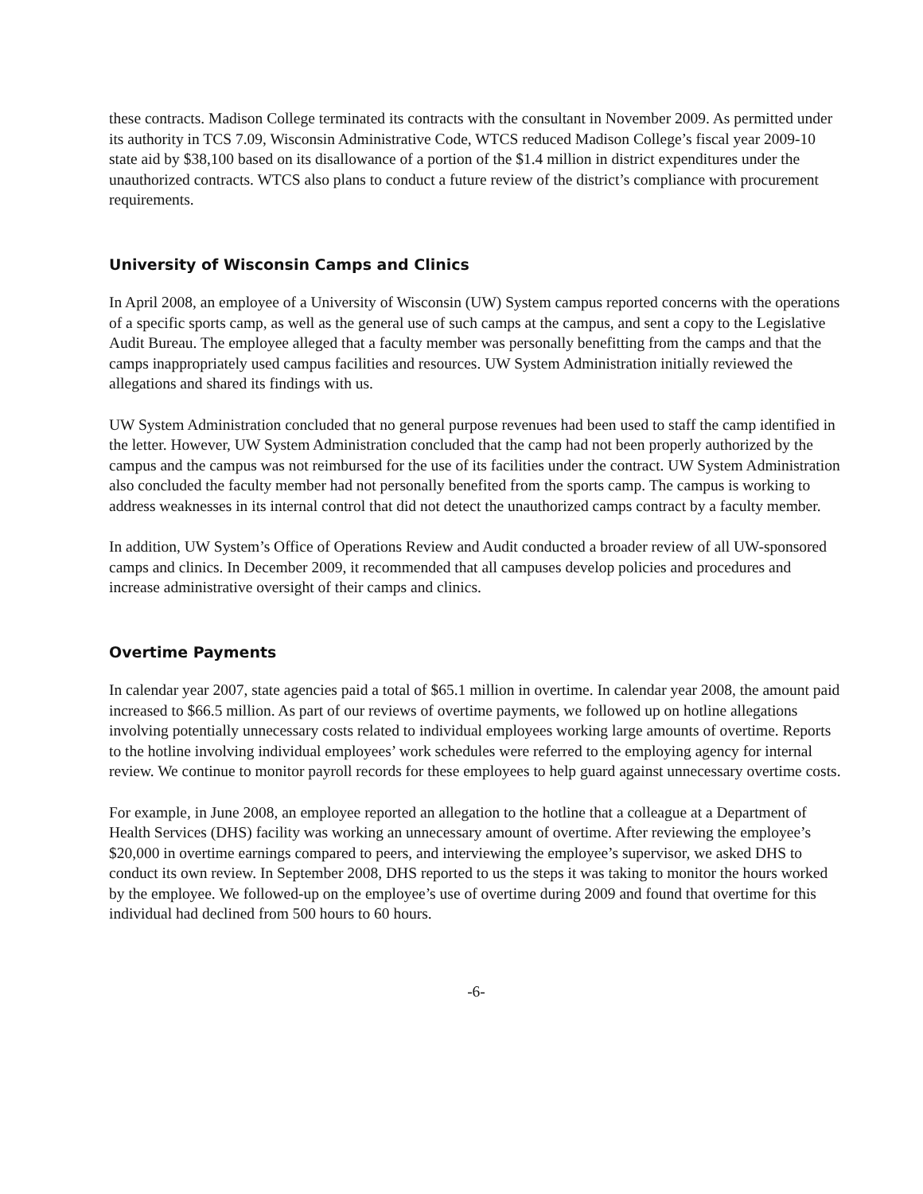these contracts. Madison College terminated its contracts with the consultant in November 2009. As permitted under its authority in TCS 7.09, Wisconsin Administrative Code, WTCS reduced Madison College’s fiscal year 2009-10 state aid by $38,100 based on its disallowance of a portion of the $1.4 million in district expenditures under the unauthorized contracts. WTCS also plans to conduct a future review of the district’s compliance with procurement requirements.
University of Wisconsin Camps and Clinics
In April 2008, an employee of a University of Wisconsin (UW) System campus reported concerns with the operations of a specific sports camp, as well as the general use of such camps at the campus, and sent a copy to the Legislative Audit Bureau. The employee alleged that a faculty member was personally benefitting from the camps and that the camps inappropriately used campus facilities and resources. UW System Administration initially reviewed the allegations and shared its findings with us.
UW System Administration concluded that no general purpose revenues had been used to staff the camp identified in the letter. However, UW System Administration concluded that the camp had not been properly authorized by the campus and the campus was not reimbursed for the use of its facilities under the contract. UW System Administration also concluded the faculty member had not personally benefited from the sports camp. The campus is working to address weaknesses in its internal control that did not detect the unauthorized camps contract by a faculty member.
In addition, UW System’s Office of Operations Review and Audit conducted a broader review of all UW-sponsored camps and clinics. In December 2009, it recommended that all campuses develop policies and procedures and increase administrative oversight of their camps and clinics.
Overtime Payments
In calendar year 2007, state agencies paid a total of $65.1 million in overtime. In calendar year 2008, the amount paid increased to $66.5 million. As part of our reviews of overtime payments, we followed up on hotline allegations involving potentially unnecessary costs related to individual employees working large amounts of overtime. Reports to the hotline involving individual employees’ work schedules were referred to the employing agency for internal review. We continue to monitor payroll records for these employees to help guard against unnecessary overtime costs.
For example, in June 2008, an employee reported an allegation to the hotline that a colleague at a Department of Health Services (DHS) facility was working an unnecessary amount of overtime. After reviewing the employee’s $20,000 in overtime earnings compared to peers, and interviewing the employee’s supervisor, we asked DHS to conduct its own review. In September 2008, DHS reported to us the steps it was taking to monitor the hours worked by the employee. We followed-up on the employee’s use of overtime during 2009 and found that overtime for this individual had declined from 500 hours to 60 hours.
-6-